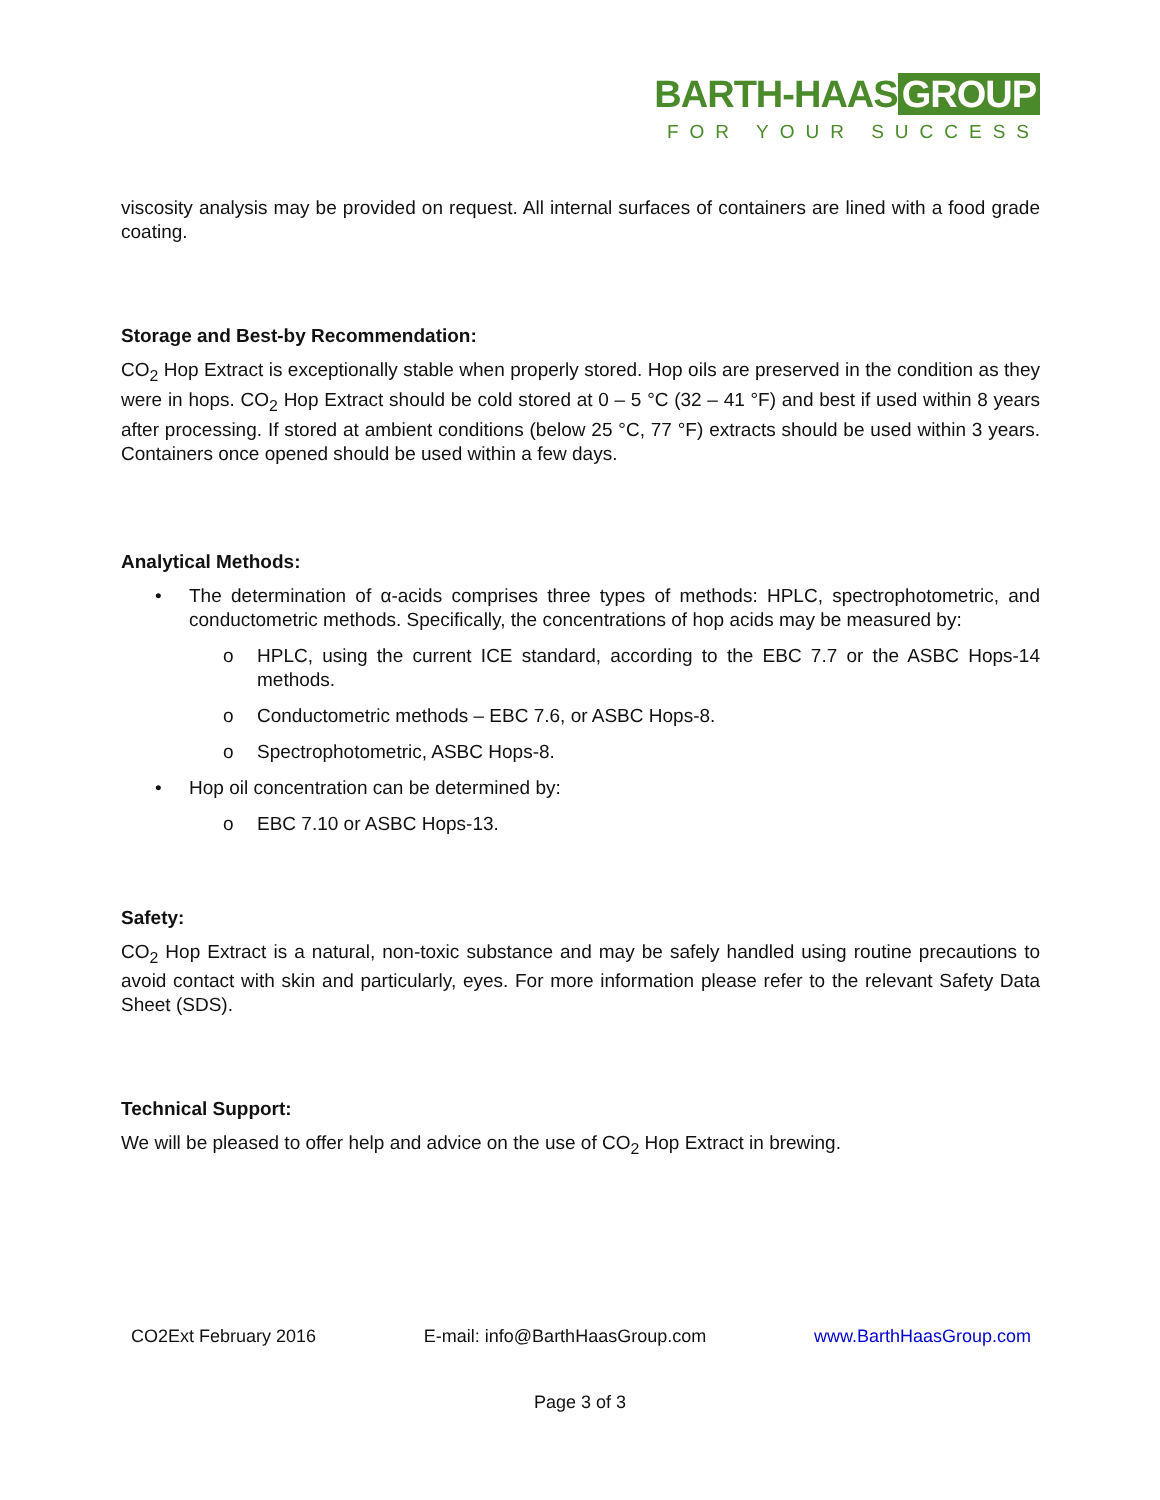BARTH-HAAS GROUP
FOR YOUR SUCCESS
viscosity analysis may be provided on request. All internal surfaces of containers are lined with a food grade coating.
Storage and Best-by Recommendation:
CO<sub>2</sub> Hop Extract is exceptionally stable when properly stored. Hop oils are preserved in the condition as they were in hops. CO<sub>2</sub> Hop Extract should be cold stored at 0 – 5 °C (32 – 41 °F) and best if used within 8 years after processing. If stored at ambient conditions (below 25 °C, 77 °F) extracts should be used within 3 years. Containers once opened should be used within a few days.
Analytical Methods:
• The determination of α-acids comprises three types of methods: HPLC, spectrophotometric, and conductometric methods. Specifically, the concentrations of hop acids may be measured by:
o HPLC, using the current ICE standard, according to the EBC 7.7 or the ASBC Hops-14 methods.
o Conductometric methods – EBC 7.6, or ASBC Hops-8.
o Spectrophotometric, ASBC Hops-8.
• Hop oil concentration can be determined by:
o EBC 7.10 or ASBC Hops-13.
Safety:
CO<sub>2</sub> Hop Extract is a natural, non-toxic substance and may be safely handled using routine precautions to avoid contact with skin and particularly, eyes. For more information please refer to the relevant Safety Data Sheet (SDS).
Technical Support:
We will be pleased to offer help and advice on the use of CO<sub>2</sub> Hop Extract in brewing.
CO2Ext February 2016 E-mail: info@BarthHaasGroup.com www.BarthHaasGroup.com
Page 3 of 3